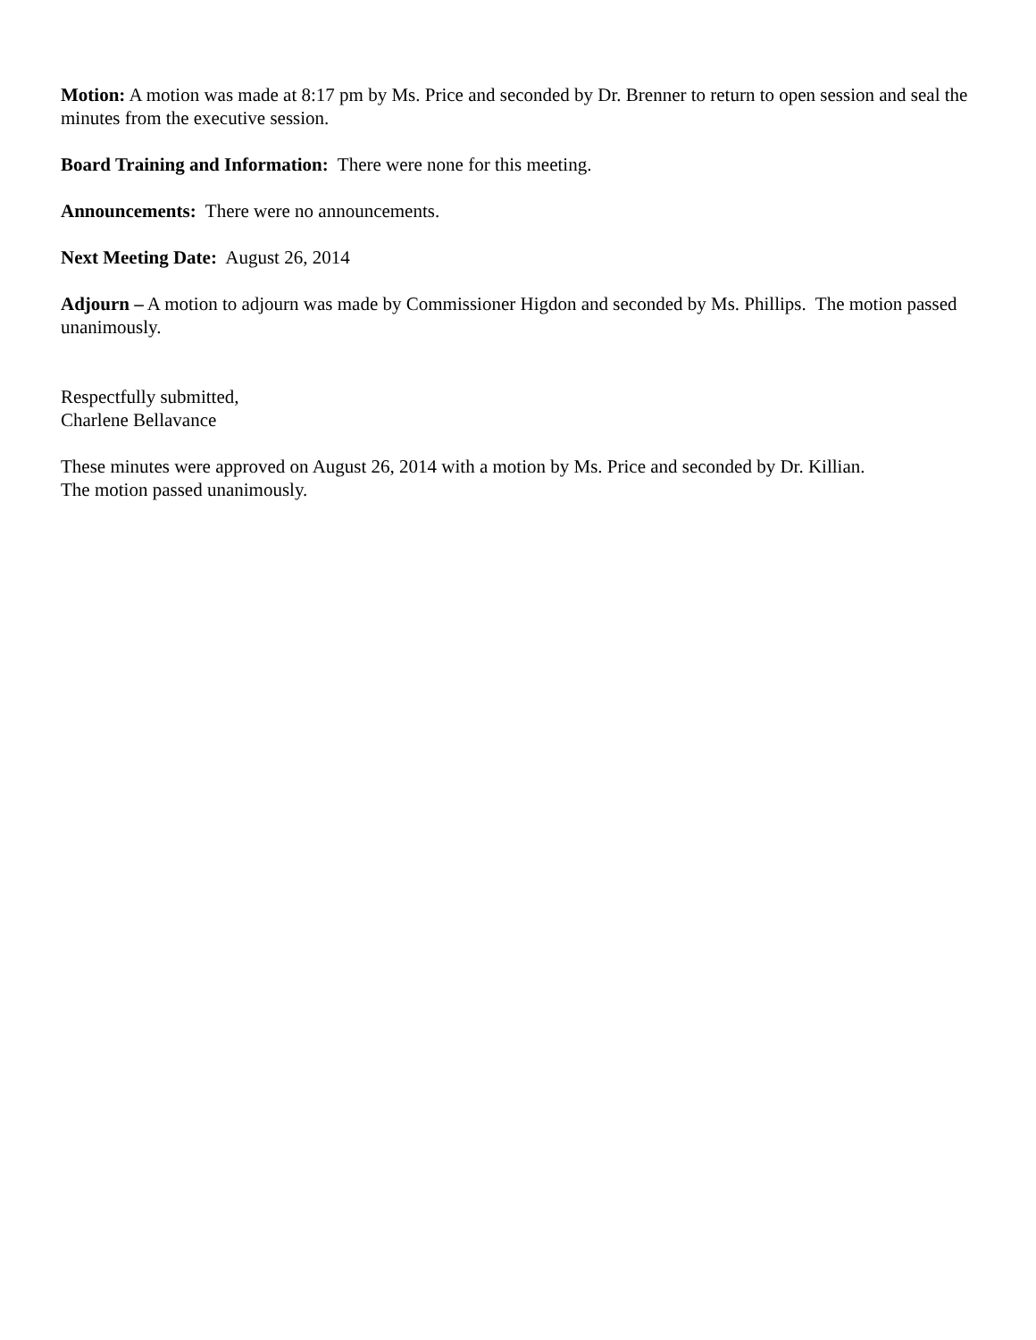Motion: A motion was made at 8:17 pm by Ms. Price and seconded by Dr. Brenner to return to open session and seal the minutes from the executive session.
Board Training and Information: There were none for this meeting.
Announcements: There were no announcements.
Next Meeting Date: August 26, 2014
Adjourn – A motion to adjourn was made by Commissioner Higdon and seconded by Ms. Phillips. The motion passed unanimously.
Respectfully submitted,
Charlene Bellavance
These minutes were approved on August 26, 2014 with a motion by Ms. Price and seconded by Dr. Killian.
The motion passed unanimously.